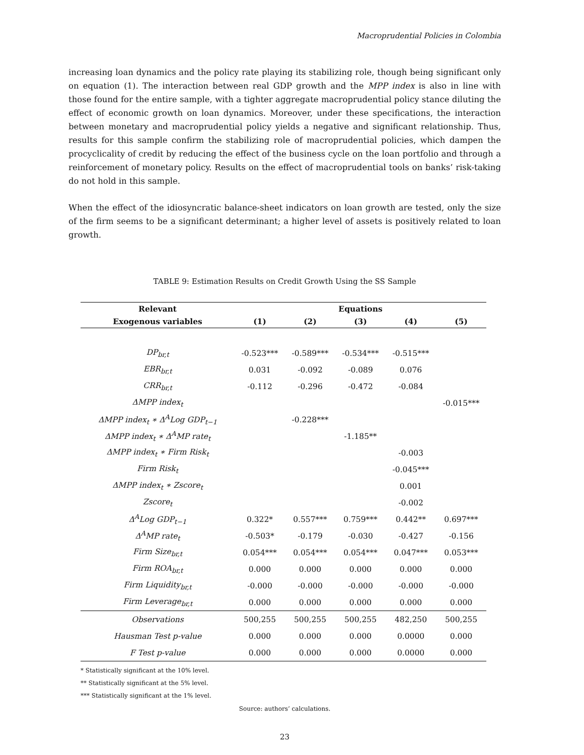Macroprudential Policies in Colombia
increasing loan dynamics and the policy rate playing its stabilizing role, though being significant only on equation (1). The interaction between real GDP growth and the MPP index is also in line with those found for the entire sample, with a tighter aggregate macroprudential policy stance diluting the effect of economic growth on loan dynamics. Moreover, under these specifications, the interaction between monetary and macroprudential policy yields a negative and significant relationship. Thus, results for this sample confirm the stabilizing role of macroprudential policies, which dampen the procyclicality of credit by reducing the effect of the business cycle on the loan portfolio and through a reinforcement of monetary policy. Results on the effect of macroprudential tools on banks’ risk-taking do not hold in this sample.
When the effect of the idiosyncratic balance-sheet indicators on loan growth are tested, only the size of the firm seems to be a significant determinant; a higher level of assets is positively related to loan growth.
TABLE 9: Estimation Results on Credit Growth Using the SS Sample
| Relevant | Equations | | | | |
| --- | --- | --- | --- | --- | --- |
| Exogenous variables | (1) | (2) | (3) | (4) | (5) |
| DP<sub>br,t</sub> | -0.523*** | -0.589*** | -0.534*** | -0.515*** | |
| EBR<sub>br,t</sub> | 0.031 | -0.092 | -0.089 | 0.076 | |
| CRR<sub>br,t</sub> | -0.112 | -0.296 | -0.472 | -0.084 | |
| ΔMPP index<sub>t</sub> | | | | | -0.015*** |
| ΔMPP index<sub>t</sub> ∗ Δ<sup>A</sup>Log GDP<sub>t−1</sub> | | -0.228*** | | | |
| ΔMPP index<sub>t</sub> ∗ Δ<sup>A</sup>MP rate<sub>t</sub> | | | -1.185** | | |
| ΔMPP index<sub>t</sub> ∗ Firm Risk<sub>t</sub> | | | | -0.003 | |
| Firm Risk<sub>t</sub> | | | | -0.045*** | |
| ΔMPP index<sub>t</sub> ∗ Zscore<sub>t</sub> | | | | 0.001 | |
| Zscore<sub>t</sub> | | | | -0.002 | |
| Δ<sup>A</sup>Log GDP<sub>t−1</sub> | 0.322* | 0.557*** | 0.759*** | 0.442** | 0.697*** |
| Δ<sup>A</sup>MP rate<sub>t</sub> | -0.503* | -0.179 | -0.030 | -0.427 | -0.156 |
| Firm Size<sub>br,t</sub> | 0.054*** | 0.054*** | 0.054*** | 0.047*** | 0.053*** |
| Firm ROA<sub>br,t</sub> | 0.000 | 0.000 | 0.000 | 0.000 | 0.000 |
| Firm Liquidity<sub>br,t</sub> | -0.000 | -0.000 | -0.000 | -0.000 | -0.000 |
| Firm Leverage<sub>br,t</sub> | 0.000 | 0.000 | 0.000 | 0.000 | 0.000 |
| Observations | 500,255 | 500,255 | 500,255 | 482,250 | 500,255 |
| Hausman Test p-value | 0.000 | 0.000 | 0.000 | 0.0000 | 0.000 |
| F Test p-value | 0.000 | 0.000 | 0.000 | 0.0000 | 0.000 |
* Statistically significant at the 10% level.
** Statistically significant at the 5% level.
*** Statistically significant at the 1% level.
Source: authors’ calculations.
23